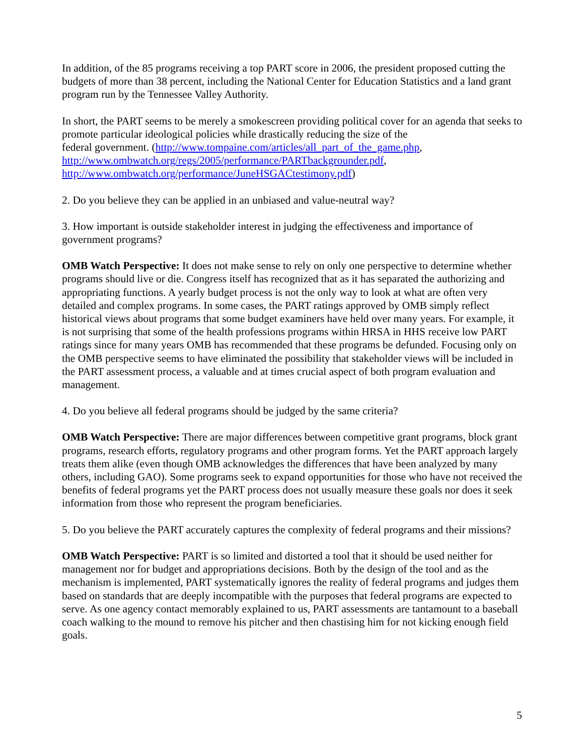In addition, of the 85 programs receiving a top PART score in 2006, the president proposed cutting the budgets of more than 38 percent, including the National Center for Education Statistics and a land grant program run by the Tennessee Valley Authority.
In short, the PART seems to be merely a smokescreen providing political cover for an agenda that seeks to promote particular ideological policies while drastically reducing the size of the
federal government. (http://www.tompaine.com/articles/all_part_of_the_game.php,
http://www.ombwatch.org/regs/2005/performance/PARTbackgrounder.pdf,
http://www.ombwatch.org/performance/JuneHSGACtestimony.pdf)
2. Do you believe they can be applied in an unbiased and value-neutral way?
3. How important is outside stakeholder interest in judging the effectiveness and importance of government programs?
OMB Watch Perspective: It does not make sense to rely on only one perspective to determine whether programs should live or die. Congress itself has recognized that as it has separated the authorizing and appropriating functions. A yearly budget process is not the only way to look at what are often very detailed and complex programs. In some cases, the PART ratings approved by OMB simply reflect historical views about programs that some budget examiners have held over many years. For example, it is not surprising that some of the health professions programs within HRSA in HHS receive low PART ratings since for many years OMB has recommended that these programs be defunded. Focusing only on the OMB perspective seems to have eliminated the possibility that stakeholder views will be included in the PART assessment process, a valuable and at times crucial aspect of both program evaluation and management.
4. Do you believe all federal programs should be judged by the same criteria?
OMB Watch Perspective: There are major differences between competitive grant programs, block grant programs, research efforts, regulatory programs and other program forms. Yet the PART approach largely treats them alike (even though OMB acknowledges the differences that have been analyzed by many others, including GAO). Some programs seek to expand opportunities for those who have not received the benefits of federal programs yet the PART process does not usually measure these goals nor does it seek information from those who represent the program beneficiaries.
5. Do you believe the PART accurately captures the complexity of federal programs and their missions?
OMB Watch Perspective: PART is so limited and distorted a tool that it should be used neither for management nor for budget and appropriations decisions. Both by the design of the tool and as the mechanism is implemented, PART systematically ignores the reality of federal programs and judges them based on standards that are deeply incompatible with the purposes that federal programs are expected to serve. As one agency contact memorably explained to us, PART assessments are tantamount to a baseball coach walking to the mound to remove his pitcher and then chastising him for not kicking enough field goals.
5